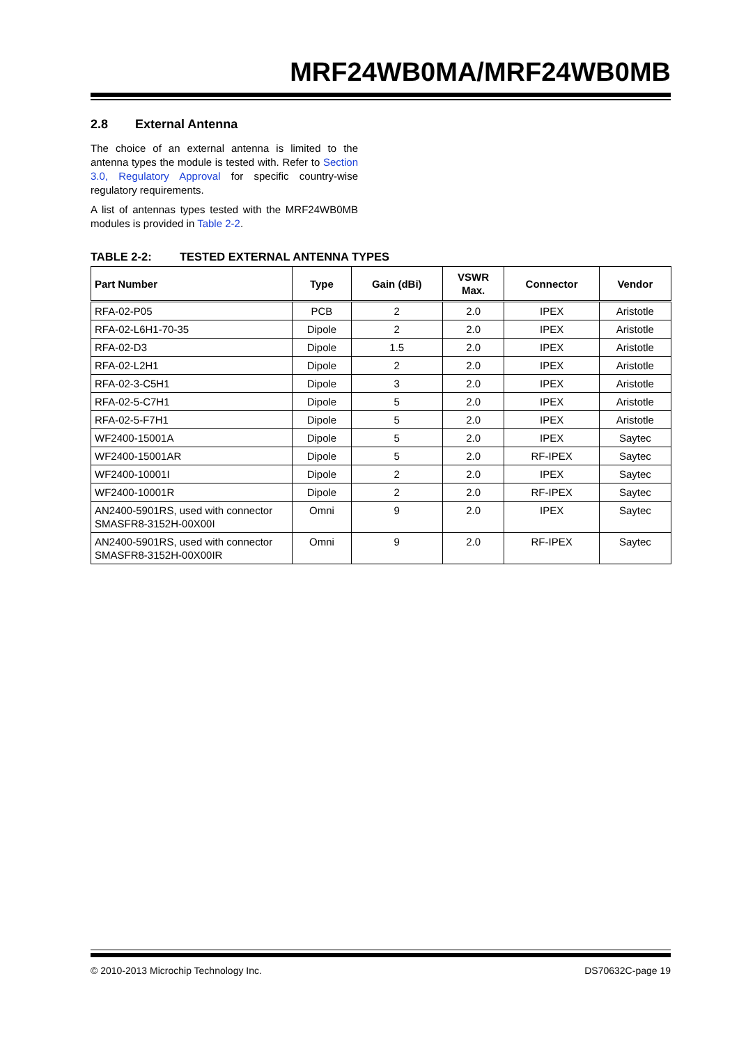MRF24WB0MA/MRF24WB0MB
2.8 External Antenna
The choice of an external antenna is limited to the antenna types the module is tested with. Refer to Section 3.0, Regulatory Approval for specific country-wise regulatory requirements.
A list of antennas types tested with the MRF24WB0MB modules is provided in Table 2-2.
TABLE 2-2: TESTED EXTERNAL ANTENNA TYPES
| Part Number | Type | Gain (dBi) | VSWR Max. | Connector | Vendor |
| --- | --- | --- | --- | --- | --- |
| RFA-02-P05 | PCB | 2 | 2.0 | IPEX | Aristotle |
| RFA-02-L6H1-70-35 | Dipole | 2 | 2.0 | IPEX | Aristotle |
| RFA-02-D3 | Dipole | 1.5 | 2.0 | IPEX | Aristotle |
| RFA-02-L2H1 | Dipole | 2 | 2.0 | IPEX | Aristotle |
| RFA-02-3-C5H1 | Dipole | 3 | 2.0 | IPEX | Aristotle |
| RFA-02-5-C7H1 | Dipole | 5 | 2.0 | IPEX | Aristotle |
| RFA-02-5-F7H1 | Dipole | 5 | 2.0 | IPEX | Aristotle |
| WF2400-15001A | Dipole | 5 | 2.0 | IPEX | Saytec |
| WF2400-15001AR | Dipole | 5 | 2.0 | RF-IPEX | Saytec |
| WF2400-10001I | Dipole | 2 | 2.0 | IPEX | Saytec |
| WF2400-10001R | Dipole | 2 | 2.0 | RF-IPEX | Saytec |
| AN2400-5901RS, used with connector SMASFR8-3152H-00X00I | Omni | 9 | 2.0 | IPEX | Saytec |
| AN2400-5901RS, used with connector SMASFR8-3152H-00X00IR | Omni | 9 | 2.0 | RF-IPEX | Saytec |
© 2010-2013 Microchip Technology Inc. DS70632C-page 19